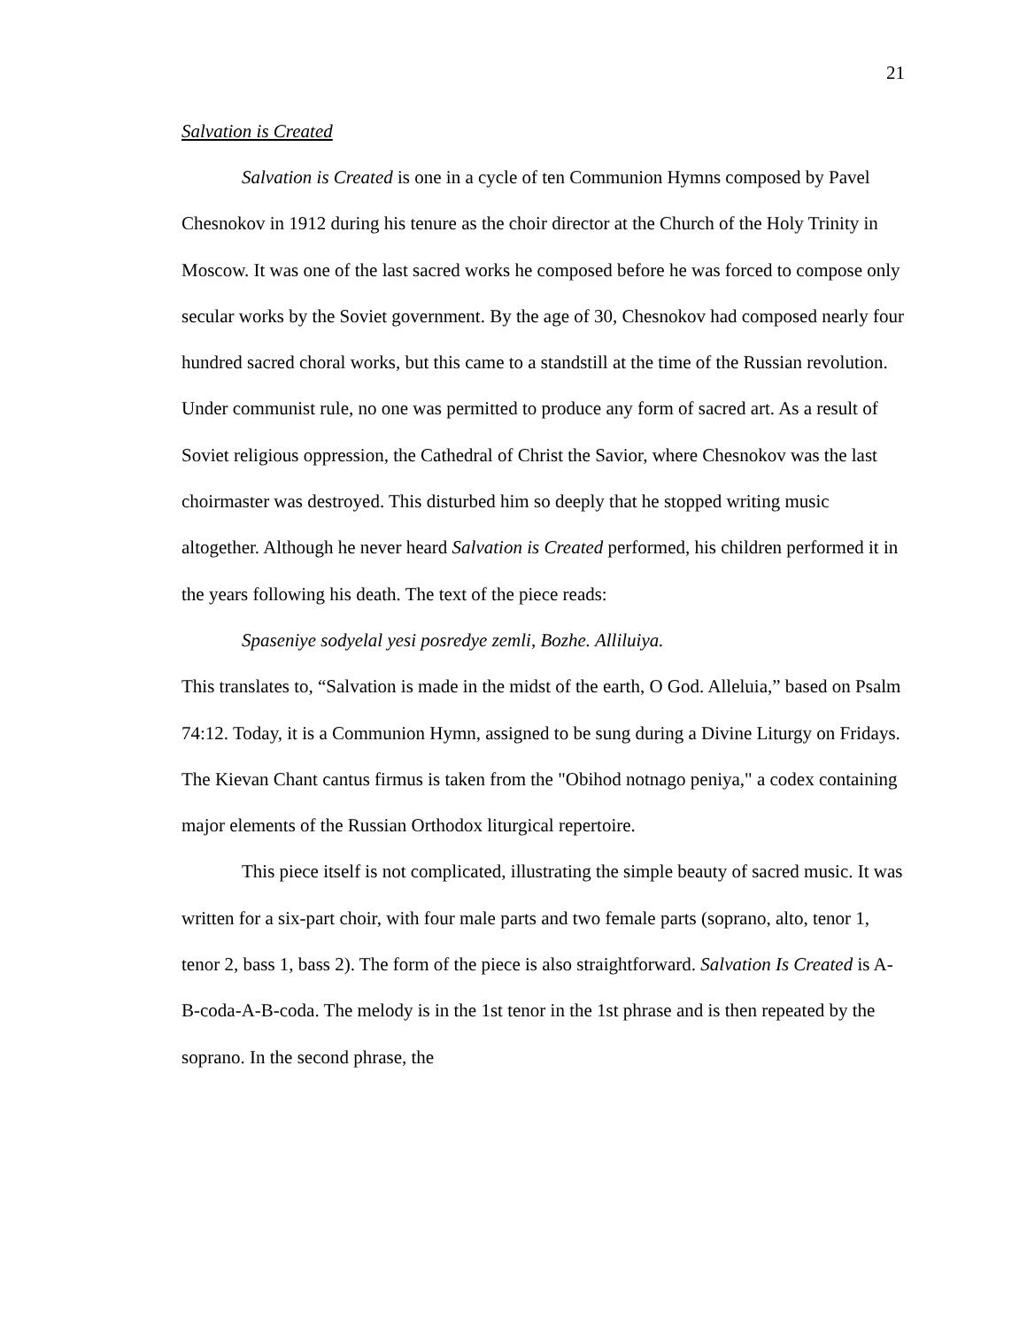21
Salvation is Created
Salvation is Created is one in a cycle of ten Communion Hymns composed by Pavel Chesnokov in 1912 during his tenure as the choir director at the Church of the Holy Trinity in Moscow. It was one of the last sacred works he composed before he was forced to compose only secular works by the Soviet government. By the age of 30, Chesnokov had composed nearly four hundred sacred choral works, but this came to a standstill at the time of the Russian revolution. Under communist rule, no one was permitted to produce any form of sacred art. As a result of Soviet religious oppression, the Cathedral of Christ the Savior, where Chesnokov was the last choirmaster was destroyed. This disturbed him so deeply that he stopped writing music altogether. Although he never heard Salvation is Created performed, his children performed it in the years following his death. The text of the piece reads:
Spaseniye sodyelal yesi posredye zemli, Bozhe. Alliluiya.
This translates to, “Salvation is made in the midst of the earth, O God. Alleluia,” based on Psalm 74:12. Today, it is a Communion Hymn, assigned to be sung during a Divine Liturgy on Fridays. The Kievan Chant cantus firmus is taken from the "Obihod notnago peniya," a codex containing major elements of the Russian Orthodox liturgical repertoire.
This piece itself is not complicated, illustrating the simple beauty of sacred music. It was written for a six-part choir, with four male parts and two female parts (soprano, alto, tenor 1, tenor 2, bass 1, bass 2). The form of the piece is also straightforward. Salvation Is Created is A-B-coda-A-B-coda. The melody is in the 1st tenor in the 1st phrase and is then repeated by the soprano. In the second phrase, the